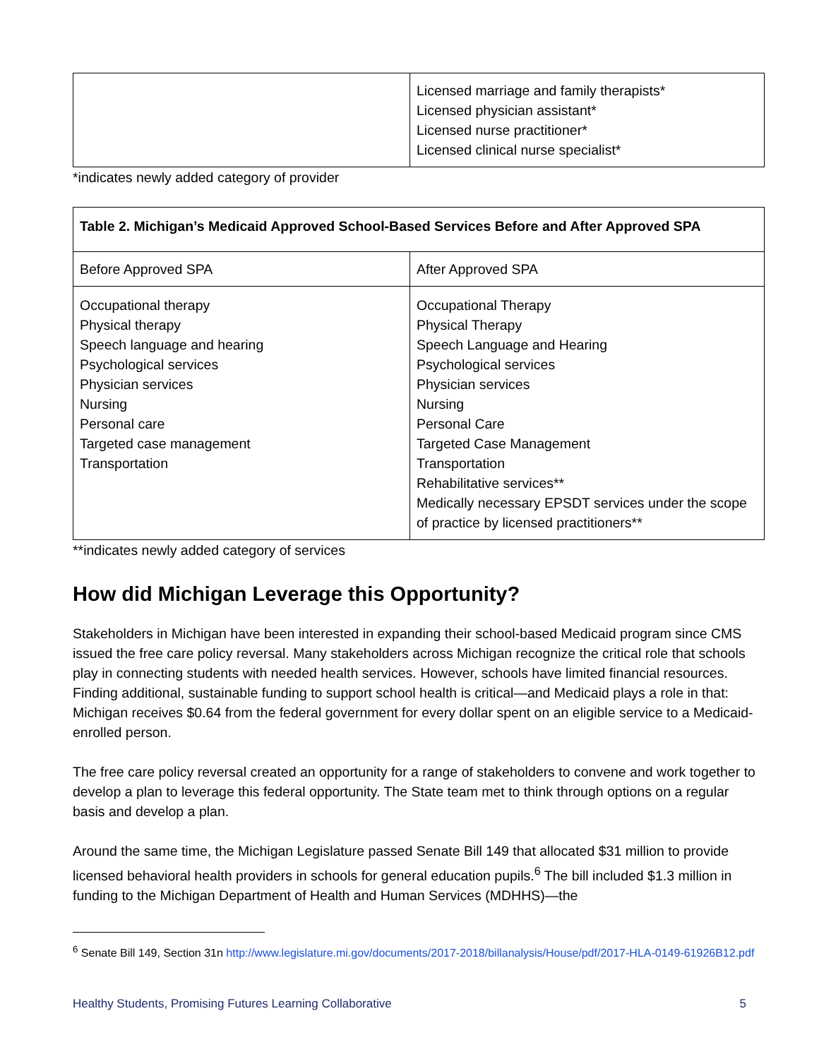| | Licensed marriage and family therapists* Licensed physician assistant* Licensed nurse practitioner* Licensed clinical nurse specialist* |
*indicates newly added category of provider
| Table 2. Michigan’s Medicaid Approved School-Based Services Before and After Approved SPA | |
| --- | --- |
| Before Approved SPA | After Approved SPA |
| Occupational therapy Physical therapy Speech language and hearing Psychological services Physician services Nursing Personal care Targeted case management Transportation | Occupational Therapy Physical Therapy Speech Language and Hearing Psychological services Physician services Nursing Personal Care Targeted Case Management Transportation Rehabilitative services** Medically necessary EPSDT services under the scope of practice by licensed practitioners** |
**indicates newly added category of services
How did Michigan Leverage this Opportunity?
Stakeholders in Michigan have been interested in expanding their school-based Medicaid program since CMS issued the free care policy reversal. Many stakeholders across Michigan recognize the critical role that schools play in connecting students with needed health services. However, schools have limited financial resources. Finding additional, sustainable funding to support school health is critical—and Medicaid plays a role in that: Michigan receives $0.64 from the federal government for every dollar spent on an eligible service to a Medicaid-enrolled person.
The free care policy reversal created an opportunity for a range of stakeholders to convene and work together to develop a plan to leverage this federal opportunity. The State team met to think through options on a regular basis and develop a plan.
Around the same time, the Michigan Legislature passed Senate Bill 149 that allocated $31 million to provide licensed behavioral health providers in schools for general education pupils.<sup>6</sup> The bill included $1.3 million in funding to the Michigan Department of Health and Human Services (MDHHS)—the
<sup>6</sup> Senate Bill 149, Section 31n http://www.legislature.mi.gov/documents/2017-2018/billanalysis/House/pdf/2017-HLA-0149-61926B12.pdf
Healthy Students, Promising Futures Learning Collaborative 5